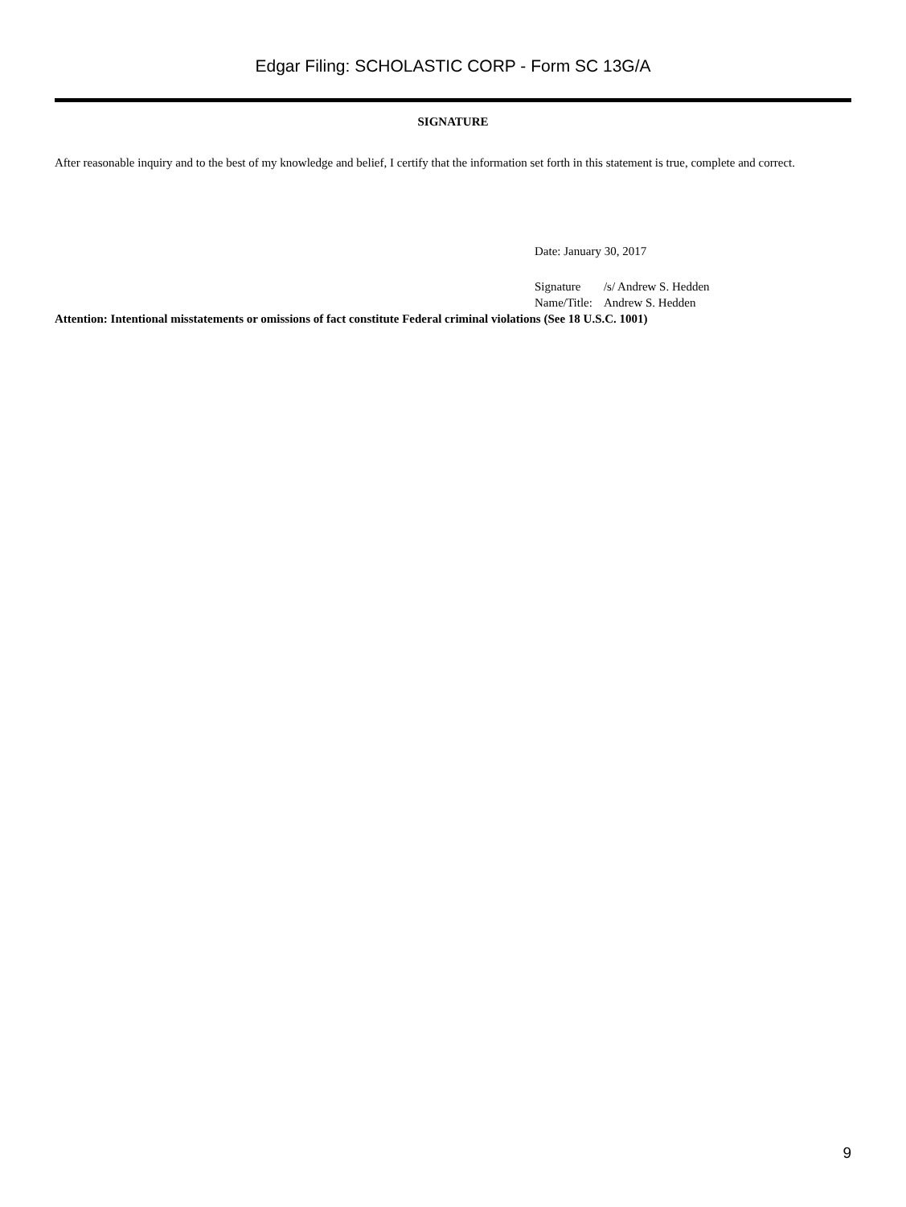Edgar Filing: SCHOLASTIC CORP - Form SC 13G/A
SIGNATURE
After reasonable inquiry and to the best of my knowledge and belief, I certify that the information set forth in this statement is true, complete and correct.
Date: January 30, 2017
| Signature | /s/ Andrew S. Hedden |
| Name/Title: | Andrew S. Hedden |
Attention: Intentional misstatements or omissions of fact constitute Federal criminal violations (See 18 U.S.C. 1001)
9